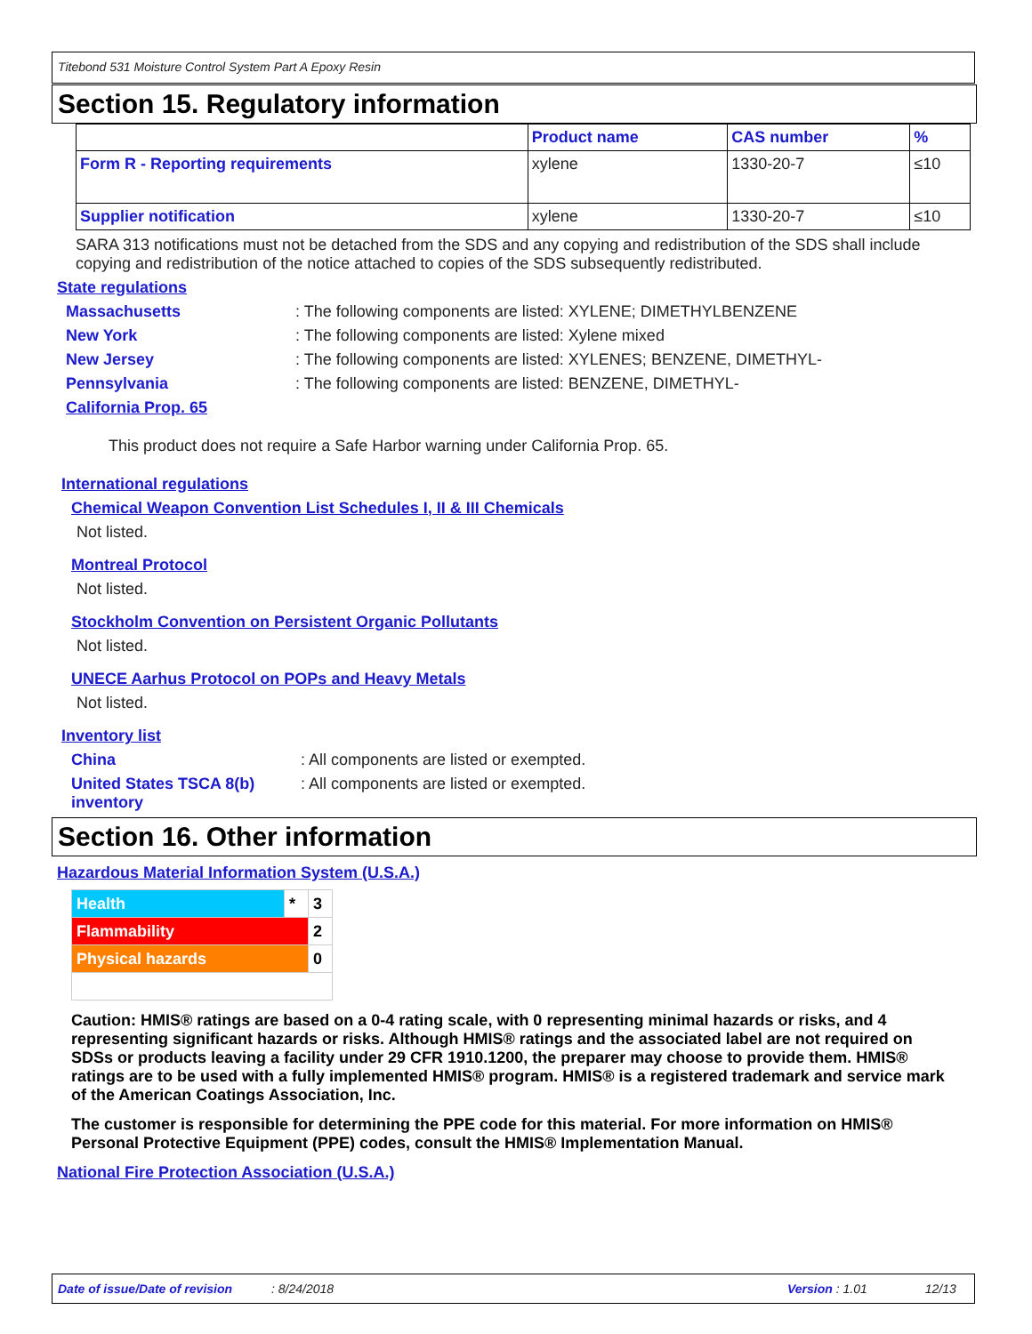Titebond 531 Moisture Control System Part A Epoxy Resin
Section 15. Regulatory information
| | Product name | CAS number | % |
| --- | --- | --- | --- |
| Form R - Reporting requirements | xylene | 1330-20-7 | ≤10 |
| Supplier notification | xylene | 1330-20-7 | ≤10 |
SARA 313 notifications must not be detached from the SDS and any copying and redistribution of the SDS shall include copying and redistribution of the notice attached to copies of the SDS subsequently redistributed.
State regulations
Massachusetts: The following components are listed: XYLENE; DIMETHYLBENZENE
New York: The following components are listed: Xylene mixed
New Jersey: The following components are listed: XYLENES; BENZENE, DIMETHYL-
Pennsylvania: The following components are listed: BENZENE, DIMETHYL-
California Prop. 65
This product does not require a Safe Harbor warning under California Prop. 65.
International regulations
Chemical Weapon Convention List Schedules I, II & III Chemicals
Not listed.
Montreal Protocol
Not listed.
Stockholm Convention on Persistent Organic Pollutants
Not listed.
UNECE Aarhus Protocol on POPs and Heavy Metals
Not listed.
Inventory list
China: All components are listed or exempted.
United States TSCA 8(b) inventory: All components are listed or exempted.
Section 16. Other information
Hazardous Material Information System (U.S.A.)
| Health | * | 3 |
| Flammability | | 2 |
| Physical hazards | | 0 |
Caution: HMIS® ratings are based on a 0-4 rating scale, with 0 representing minimal hazards or risks, and 4 representing significant hazards or risks. Although HMIS® ratings and the associated label are not required on SDSs or products leaving a facility under 29 CFR 1910.1200, the preparer may choose to provide them. HMIS® ratings are to be used with a fully implemented HMIS® program. HMIS® is a registered trademark and service mark of the American Coatings Association, Inc.
The customer is responsible for determining the PPE code for this material. For more information on HMIS® Personal Protective Equipment (PPE) codes, consult the HMIS® Implementation Manual.
National Fire Protection Association (U.S.A.)
Date of issue/Date of revision: 8/24/2018 Version : 1.01 12/13